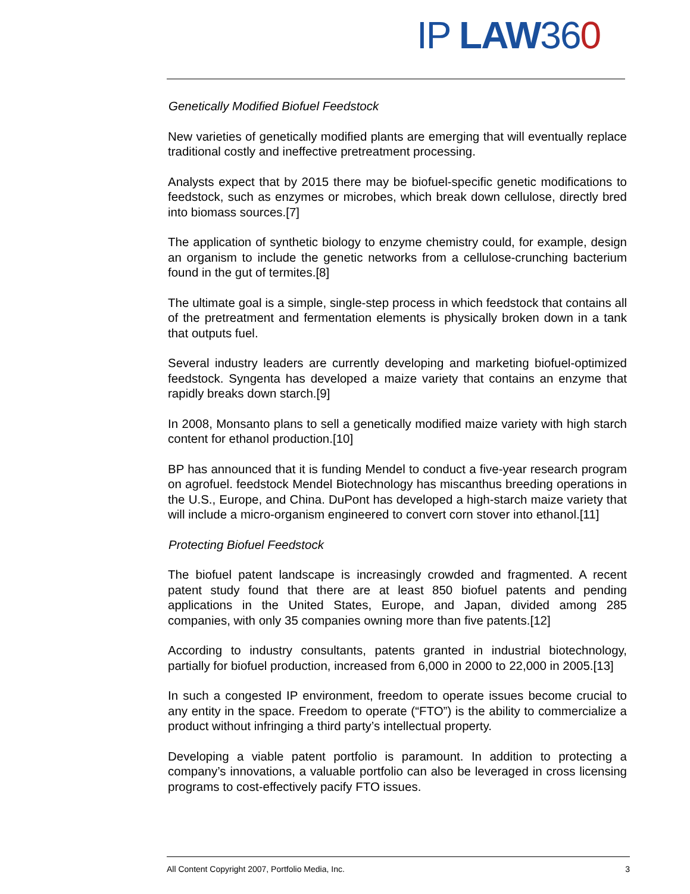IP LAW 360
Genetically Modified Biofuel Feedstock
New varieties of genetically modified plants are emerging that will eventually replace traditional costly and ineffective pretreatment processing.
Analysts expect that by 2015 there may be biofuel-specific genetic modifications to feedstock, such as enzymes or microbes, which break down cellulose, directly bred into biomass sources.[7]
The application of synthetic biology to enzyme chemistry could, for example, design an organism to include the genetic networks from a cellulose-crunching bacterium found in the gut of termites.[8]
The ultimate goal is a simple, single-step process in which feedstock that contains all of the pretreatment and fermentation elements is physically broken down in a tank that outputs fuel.
Several industry leaders are currently developing and marketing biofuel-optimized feedstock. Syngenta has developed a maize variety that contains an enzyme that rapidly breaks down starch.[9]
In 2008, Monsanto plans to sell a genetically modified maize variety with high starch content for ethanol production.[10]
BP has announced that it is funding Mendel to conduct a five-year research program on agrofuel. feedstock Mendel Biotechnology has miscanthus breeding operations in the U.S., Europe, and China. DuPont has developed a high-starch maize variety that will include a micro-organism engineered to convert corn stover into ethanol.[11]
Protecting Biofuel Feedstock
The biofuel patent landscape is increasingly crowded and fragmented. A recent patent study found that there are at least 850 biofuel patents and pending applications in the United States, Europe, and Japan, divided among 285 companies, with only 35 companies owning more than five patents.[12]
According to industry consultants, patents granted in industrial biotechnology, partially for biofuel production, increased from 6,000 in 2000 to 22,000 in 2005.[13]
In such a congested IP environment, freedom to operate issues become crucial to any entity in the space. Freedom to operate (“FTO”) is the ability to commercialize a product without infringing a third party’s intellectual property.
Developing a viable patent portfolio is paramount. In addition to protecting a company’s innovations, a valuable portfolio can also be leveraged in cross licensing programs to cost-effectively pacify FTO issues.
All Content Copyright 2007, Portfolio Media, Inc. 3